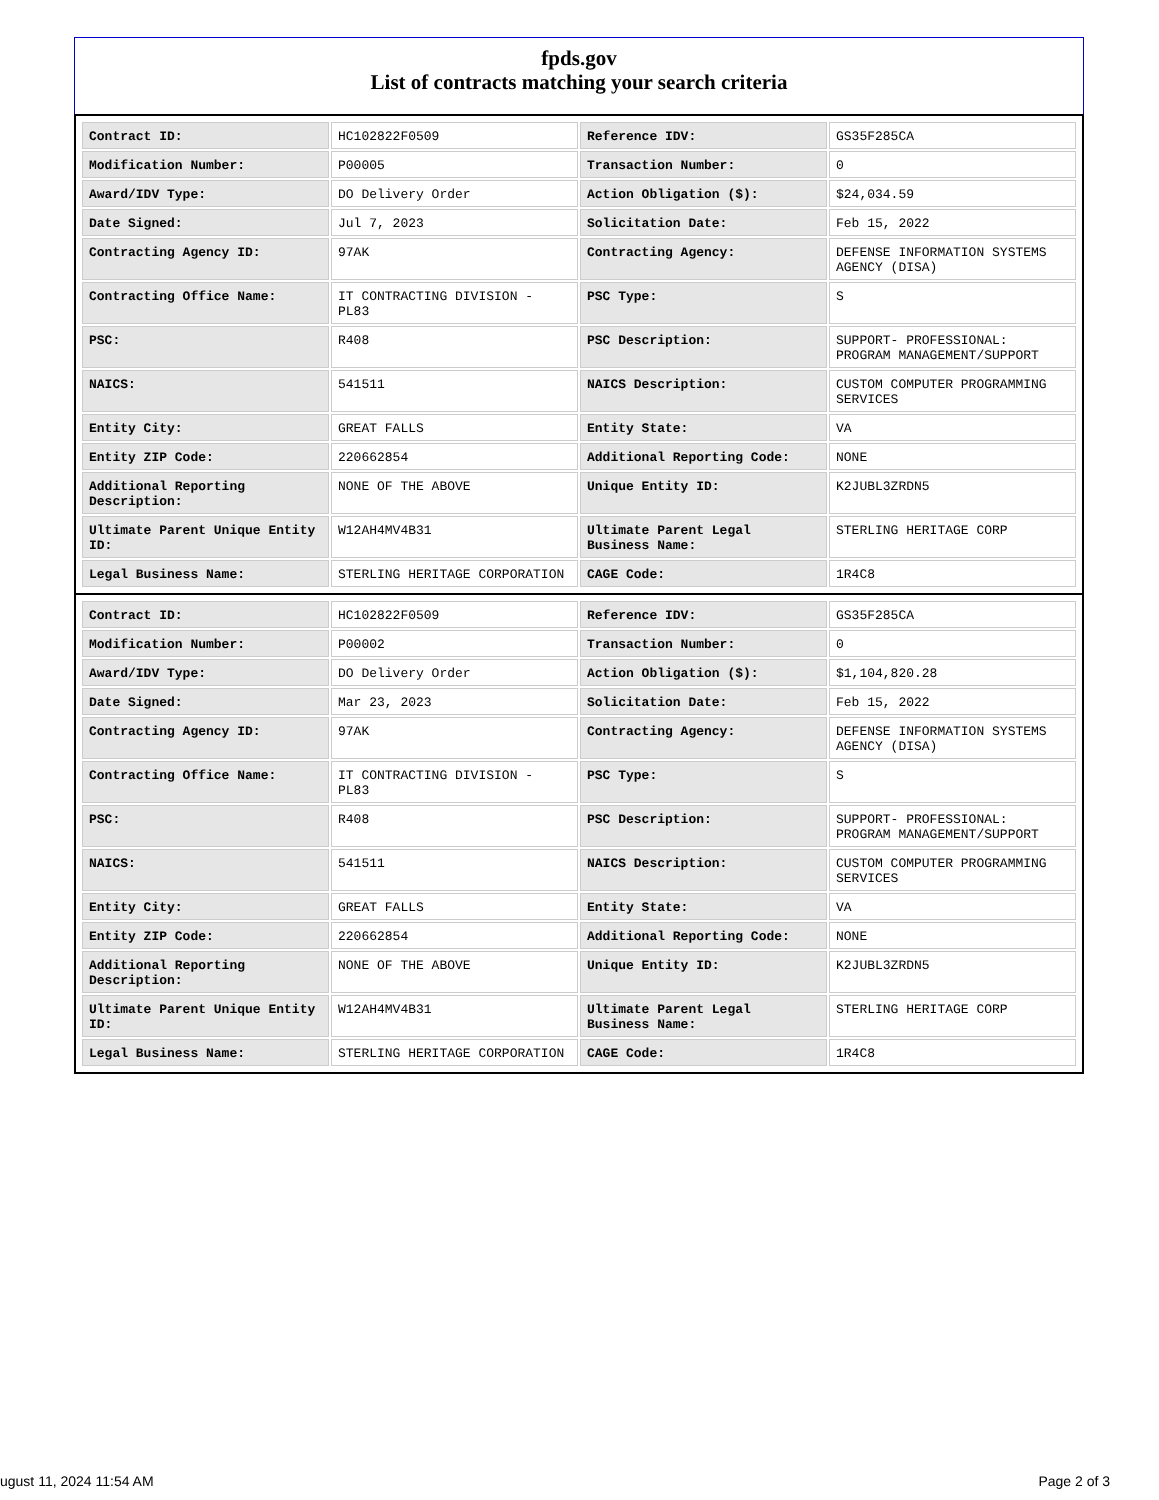fpds.gov
List of contracts matching your search criteria
| Contract ID: | HC102822F0509 | Reference IDV: | GS35F285CA |
| Modification Number: | P00005 | Transaction Number: | 0 |
| Award/IDV Type: | DO Delivery Order | Action Obligation ($): | $24,034.59 |
| Date Signed: | Jul 7, 2023 | Solicitation Date: | Feb 15, 2022 |
| Contracting Agency ID: | 97AK | Contracting Agency: | DEFENSE INFORMATION SYSTEMS AGENCY (DISA) |
| Contracting Office Name: | IT CONTRACTING DIVISION - PL83 | PSC Type: | S |
| PSC: | R408 | PSC Description: | SUPPORT- PROFESSIONAL: PROGRAM MANAGEMENT/SUPPORT |
| NAICS: | 541511 | NAICS Description: | CUSTOM COMPUTER PROGRAMMING SERVICES |
| Entity City: | GREAT FALLS | Entity State: | VA |
| Entity ZIP Code: | 220662854 | Additional Reporting Code: | NONE |
| Additional Reporting Description: | NONE OF THE ABOVE | Unique Entity ID: | K2JUBL3ZRDN5 |
| Ultimate Parent Unique Entity ID: | W12AH4MV4B31 | Ultimate Parent Legal Business Name: | STERLING HERITAGE CORP |
| Legal Business Name: | STERLING HERITAGE CORPORATION | CAGE Code: | 1R4C8 |
| Contract ID: | HC102822F0509 | Reference IDV: | GS35F285CA |
| Modification Number: | P00002 | Transaction Number: | 0 |
| Award/IDV Type: | DO Delivery Order | Action Obligation ($): | $1,104,820.28 |
| Date Signed: | Mar 23, 2023 | Solicitation Date: | Feb 15, 2022 |
| Contracting Agency ID: | 97AK | Contracting Agency: | DEFENSE INFORMATION SYSTEMS AGENCY (DISA) |
| Contracting Office Name: | IT CONTRACTING DIVISION - PL83 | PSC Type: | S |
| PSC: | R408 | PSC Description: | SUPPORT- PROFESSIONAL: PROGRAM MANAGEMENT/SUPPORT |
| NAICS: | 541511 | NAICS Description: | CUSTOM COMPUTER PROGRAMMING SERVICES |
| Entity City: | GREAT FALLS | Entity State: | VA |
| Entity ZIP Code: | 220662854 | Additional Reporting Code: | NONE |
| Additional Reporting Description: | NONE OF THE ABOVE | Unique Entity ID: | K2JUBL3ZRDN5 |
| Ultimate Parent Unique Entity ID: | W12AH4MV4B31 | Ultimate Parent Legal Business Name: | STERLING HERITAGE CORP |
| Legal Business Name: | STERLING HERITAGE CORPORATION | CAGE Code: | 1R4C8 |
ugust 11, 2024 11:54 AM Page 2 of 3